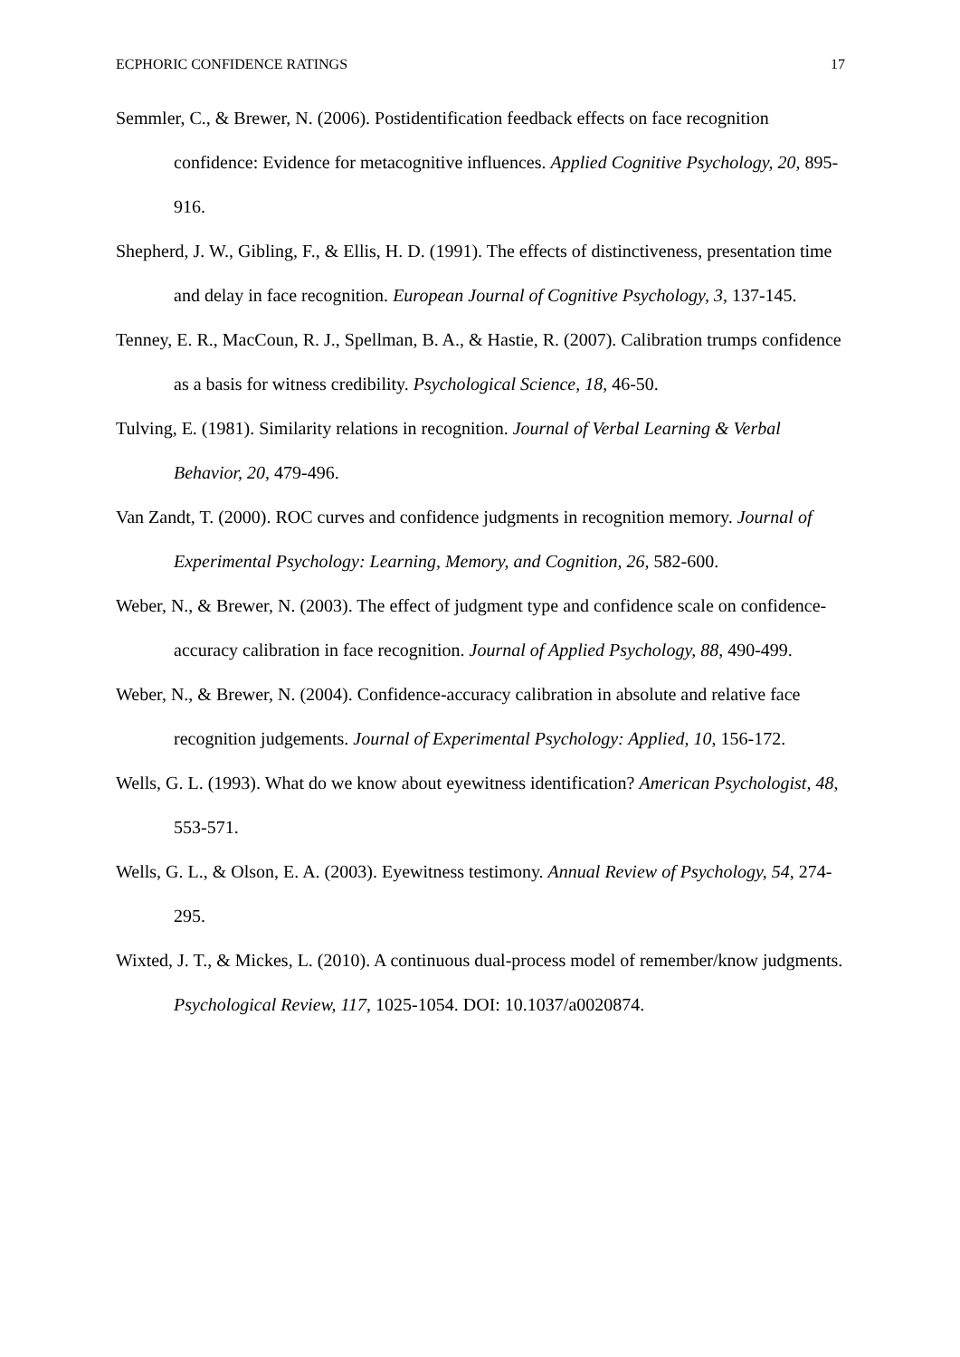ECPHORIC CONFIDENCE RATINGS 17
Semmler, C., & Brewer, N. (2006). Postidentification feedback effects on face recognition confidence: Evidence for metacognitive influences. Applied Cognitive Psychology, 20, 895-916.
Shepherd, J. W., Gibling, F., & Ellis, H. D. (1991). The effects of distinctiveness, presentation time and delay in face recognition. European Journal of Cognitive Psychology, 3, 137-145.
Tenney, E. R., MacCoun, R. J., Spellman, B. A., & Hastie, R. (2007). Calibration trumps confidence as a basis for witness credibility. Psychological Science, 18, 46-50.
Tulving, E. (1981). Similarity relations in recognition. Journal of Verbal Learning & Verbal Behavior, 20, 479-496.
Van Zandt, T. (2000). ROC curves and confidence judgments in recognition memory. Journal of Experimental Psychology: Learning, Memory, and Cognition, 26, 582-600.
Weber, N., & Brewer, N. (2003). The effect of judgment type and confidence scale on confidence-accuracy calibration in face recognition. Journal of Applied Psychology, 88, 490-499.
Weber, N., & Brewer, N. (2004). Confidence-accuracy calibration in absolute and relative face recognition judgements. Journal of Experimental Psychology: Applied, 10, 156-172.
Wells, G. L. (1993). What do we know about eyewitness identification? American Psychologist, 48, 553-571.
Wells, G. L., & Olson, E. A. (2003). Eyewitness testimony. Annual Review of Psychology, 54, 274-295.
Wixted, J. T., & Mickes, L. (2010). A continuous dual-process model of remember/know judgments. Psychological Review, 117, 1025-1054. DOI: 10.1037/a0020874.